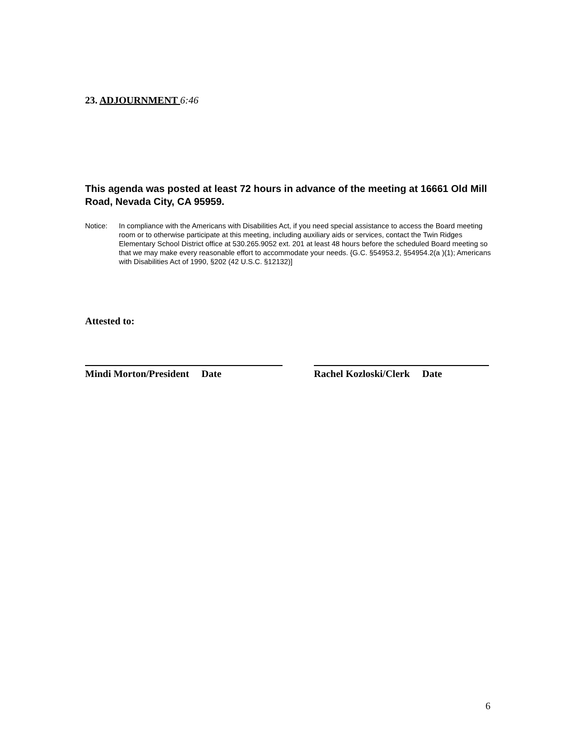23. ADJOURNMENT 6:46
This agenda was posted at least 72 hours in advance of the meeting at 16661 Old Mill Road, Nevada City, CA 95959.
Notice: In compliance with the Americans with Disabilities Act, if you need special assistance to access the Board meeting room or to otherwise participate at this meeting, including auxiliary aids or services, contact the Twin Ridges Elementary School District office at 530.265.9052 ext. 201 at least 48 hours before the scheduled Board meeting so that we may make every reasonable effort to accommodate your needs. {G.C. §54953.2, §54954.2(a )(1); Americans with Disabilities Act of 1990, §202 (42 U.S.C. §12132)]
Attested to:
Mindi Morton/President Date Rachel Kozloski/Clerk Date
6